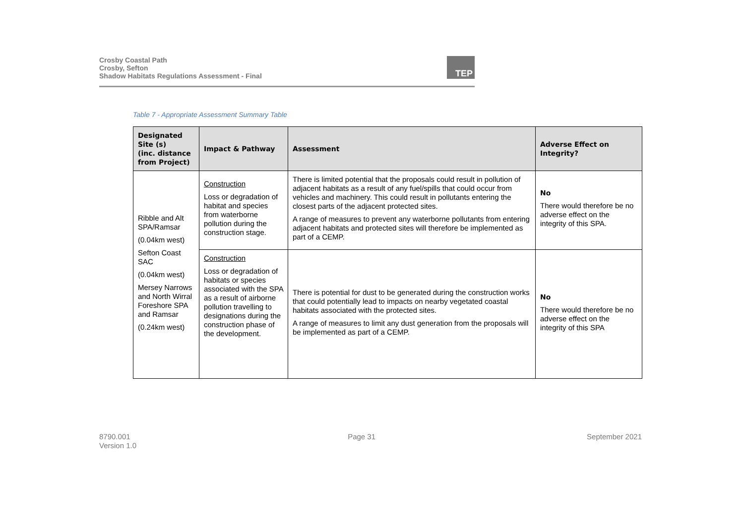Crosby Coastal Path
Crosby, Sefton
Shadow Habitats Regulations Assessment - Final
TEP
Table 7 - Appropriate Assessment Summary Table
| Designated Site (s) (inc. distance from Project) | Impact & Pathway | Assessment | Adverse Effect on Integrity? |
| --- | --- | --- | --- |
| Ribble and Alt SPA/Ramsar (0.04km west) Sefton Coast SAC (0.04km west) Mersey Narrows and North Wirral Foreshore SPA and Ramsar (0.24km west) | Construction Loss or degradation of habitat and species from waterborne pollution during the construction stage. | There is limited potential that the proposals could result in pollution of adjacent habitats as a result of any fuel/spills that could occur from vehicles and machinery. This could result in pollutants entering the closest parts of the adjacent protected sites. A range of measures to prevent any waterborne pollutants from entering adjacent habitats and protected sites will therefore be implemented as part of a CEMP. | No There would therefore be no adverse effect on the integrity of this SPA. |
| | Construction Loss or degradation of habitats or species associated with the SPA as a result of airborne pollution travelling to designations during the construction phase of the development. | There is potential for dust to be generated during the construction works that could potentially lead to impacts on nearby vegetated coastal habitats associated with the protected sites. A range of measures to limit any dust generation from the proposals will be implemented as part of a CEMP. | No There would therefore be no adverse effect on the integrity of this SPA |
8790.001
Version 1.0
Page 31 September 2021